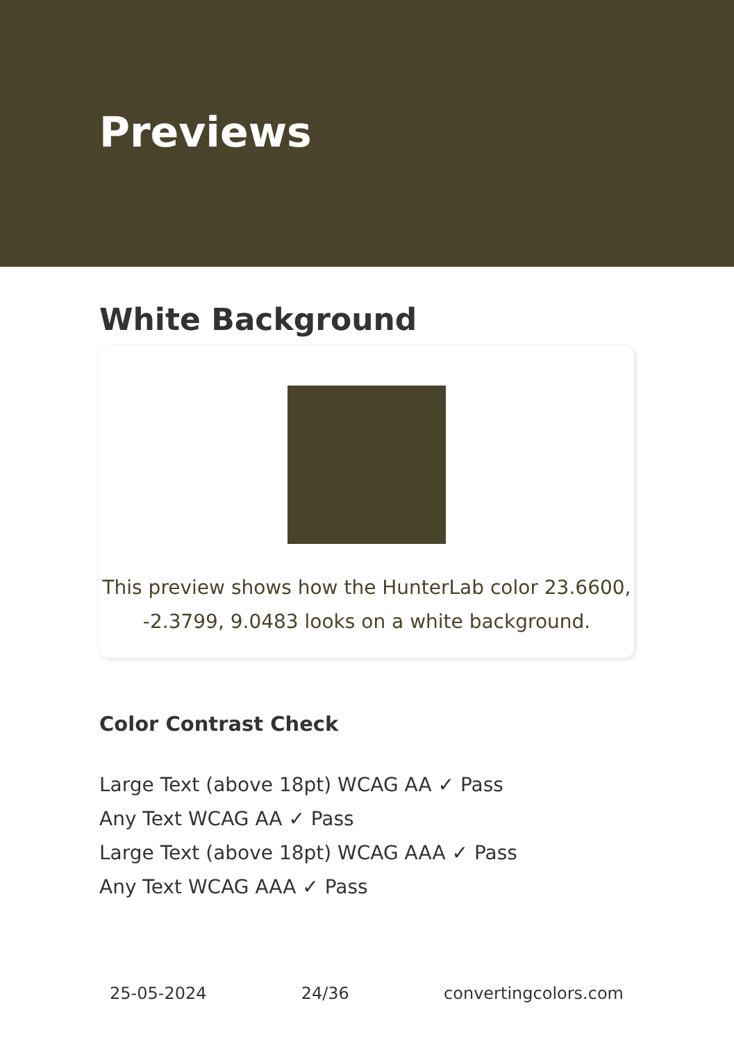Previews
White Background
This preview shows how the HunterLab color 23.6600,
-2.3799, 9.0483 looks on a white background.
Color Contrast Check
Large Text (above 18pt) WCAG AA ✓ Pass
Any Text WCAG AA ✓ Pass
Large Text (above 18pt) WCAG AAA ✓ Pass
Any Text WCAG AAA ✓ Pass
25-05-2024 24/36 convertingcolors.com